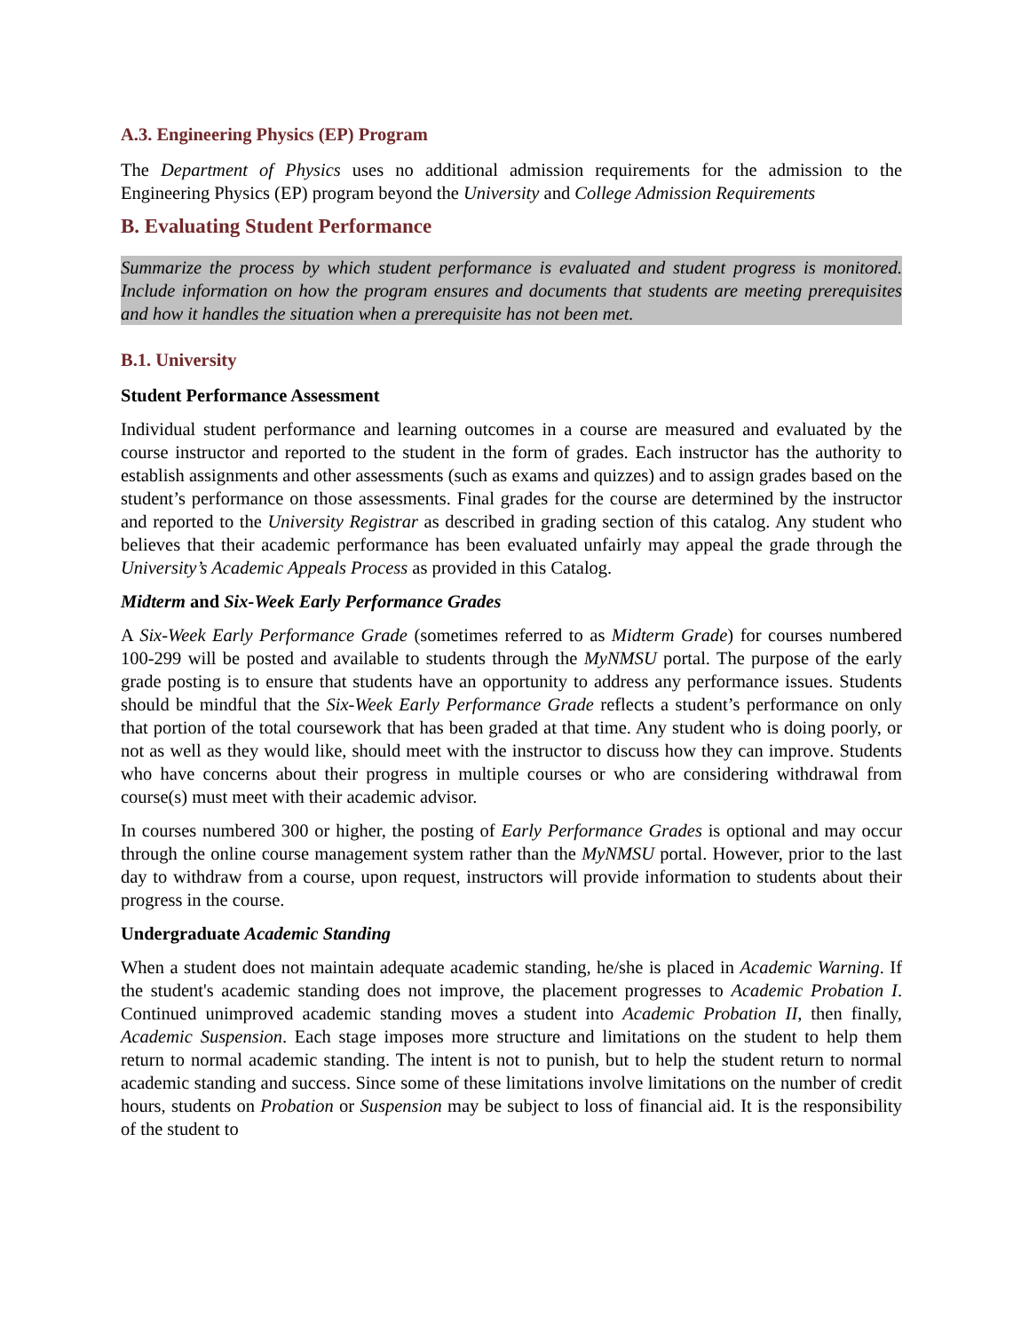A.3. Engineering Physics (EP) Program
The Department of Physics uses no additional admission requirements for the admission to the Engineering Physics (EP) program beyond the University and College Admission Requirements
B. Evaluating Student Performance
Summarize the process by which student performance is evaluated and student progress is monitored. Include information on how the program ensures and documents that students are meeting prerequisites and how it handles the situation when a prerequisite has not been met.
B.1. University
Student Performance Assessment
Individual student performance and learning outcomes in a course are measured and evaluated by the course instructor and reported to the student in the form of grades. Each instructor has the authority to establish assignments and other assessments (such as exams and quizzes) and to assign grades based on the student’s performance on those assessments. Final grades for the course are determined by the instructor and reported to the University Registrar as described in grading section of this catalog. Any student who believes that their academic performance has been evaluated unfairly may appeal the grade through the University’s Academic Appeals Process as provided in this Catalog.
Midterm and Six-Week Early Performance Grades
A Six-Week Early Performance Grade (sometimes referred to as Midterm Grade) for courses numbered 100-299 will be posted and available to students through the MyNMSU portal. The purpose of the early grade posting is to ensure that students have an opportunity to address any performance issues. Students should be mindful that the Six-Week Early Performance Grade reflects a student’s performance on only that portion of the total coursework that has been graded at that time. Any student who is doing poorly, or not as well as they would like, should meet with the instructor to discuss how they can improve. Students who have concerns about their progress in multiple courses or who are considering withdrawal from course(s) must meet with their academic advisor.
In courses numbered 300 or higher, the posting of Early Performance Grades is optional and may occur through the online course management system rather than the MyNMSU portal. However, prior to the last day to withdraw from a course, upon request, instructors will provide information to students about their progress in the course.
Undergraduate Academic Standing
When a student does not maintain adequate academic standing, he/she is placed in Academic Warning. If the student's academic standing does not improve, the placement progresses to Academic Probation I. Continued unimproved academic standing moves a student into Academic Probation II, then finally, Academic Suspension. Each stage imposes more structure and limitations on the student to help them return to normal academic standing. The intent is not to punish, but to help the student return to normal academic standing and success. Since some of these limitations involve limitations on the number of credit hours, students on Probation or Suspension may be subject to loss of financial aid. It is the responsibility of the student to